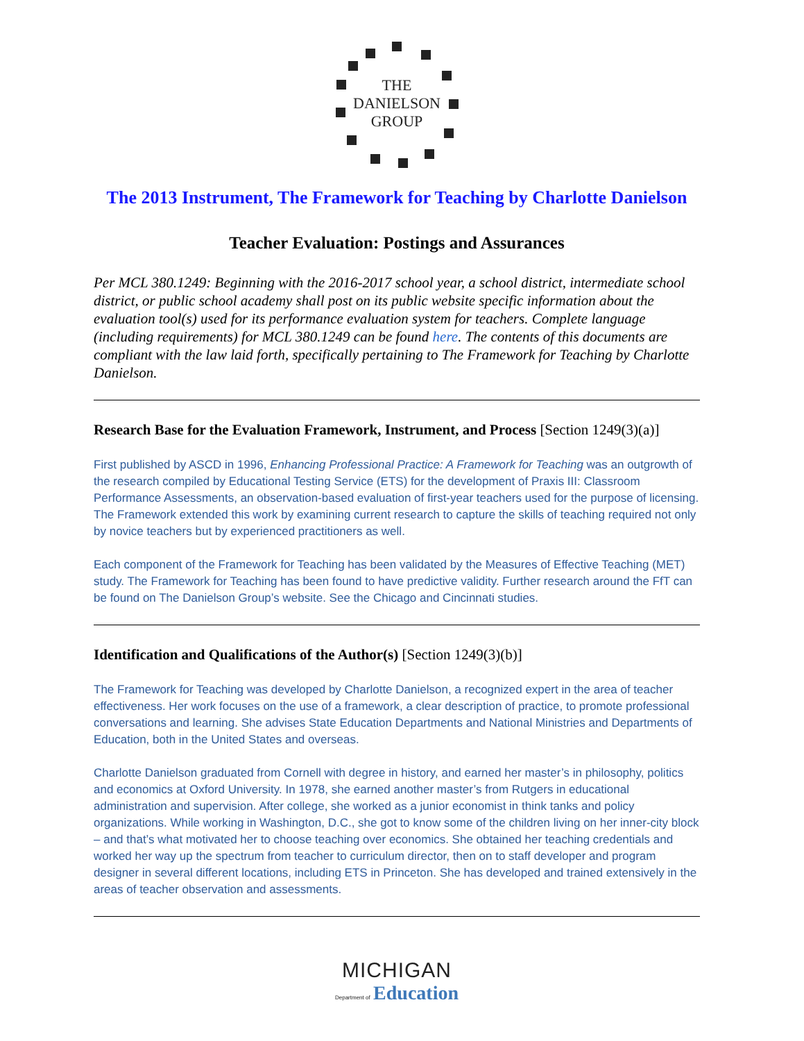THE
DANIELSON
GROUP
The 2013 Instrument, The Framework for Teaching by Charlotte Danielson
Teacher Evaluation: Postings and Assurances
Per MCL 380.1249: Beginning with the 2016-2017 school year, a school district, intermediate school district, or public school academy shall post on its public website specific information about the evaluation tool(s) used for its performance evaluation system for teachers. Complete language (including requirements) for MCL 380.1249 can be found here. The contents of this documents are compliant with the law laid forth, specifically pertaining to The Framework for Teaching by Charlotte Danielson.
Research Base for the Evaluation Framework, Instrument, and Process [Section 1249(3)(a)]
First published by ASCD in 1996, Enhancing Professional Practice: A Framework for Teaching was an outgrowth of the research compiled by Educational Testing Service (ETS) for the development of Praxis III: Classroom Performance Assessments, an observation-based evaluation of first-year teachers used for the purpose of licensing. The Framework extended this work by examining current research to capture the skills of teaching required not only by novice teachers but by experienced practitioners as well.
Each component of the Framework for Teaching has been validated by the Measures of Effective Teaching (MET) study. The Framework for Teaching has been found to have predictive validity. Further research around the FfT can be found on The Danielson Group’s website. See the Chicago and Cincinnati studies.
Identification and Qualifications of the Author(s) [Section 1249(3)(b)]
The Framework for Teaching was developed by Charlotte Danielson, a recognized expert in the area of teacher effectiveness. Her work focuses on the use of a framework, a clear description of practice, to promote professional conversations and learning. She advises State Education Departments and National Ministries and Departments of Education, both in the United States and overseas.
Charlotte Danielson graduated from Cornell with degree in history, and earned her master’s in philosophy, politics and economics at Oxford University. In 1978, she earned another master’s from Rutgers in educational administration and supervision. After college, she worked as a junior economist in think tanks and policy organizations. While working in Washington, D.C., she got to know some of the children living on her inner-city block – and that’s what motivated her to choose teaching over economics. She obtained her teaching credentials and worked her way up the spectrum from teacher to curriculum director, then on to staff developer and program designer in several different locations, including ETS in Princeton. She has developed and trained extensively in the areas of teacher observation and assessments.
MICHIGAN
Department of Education